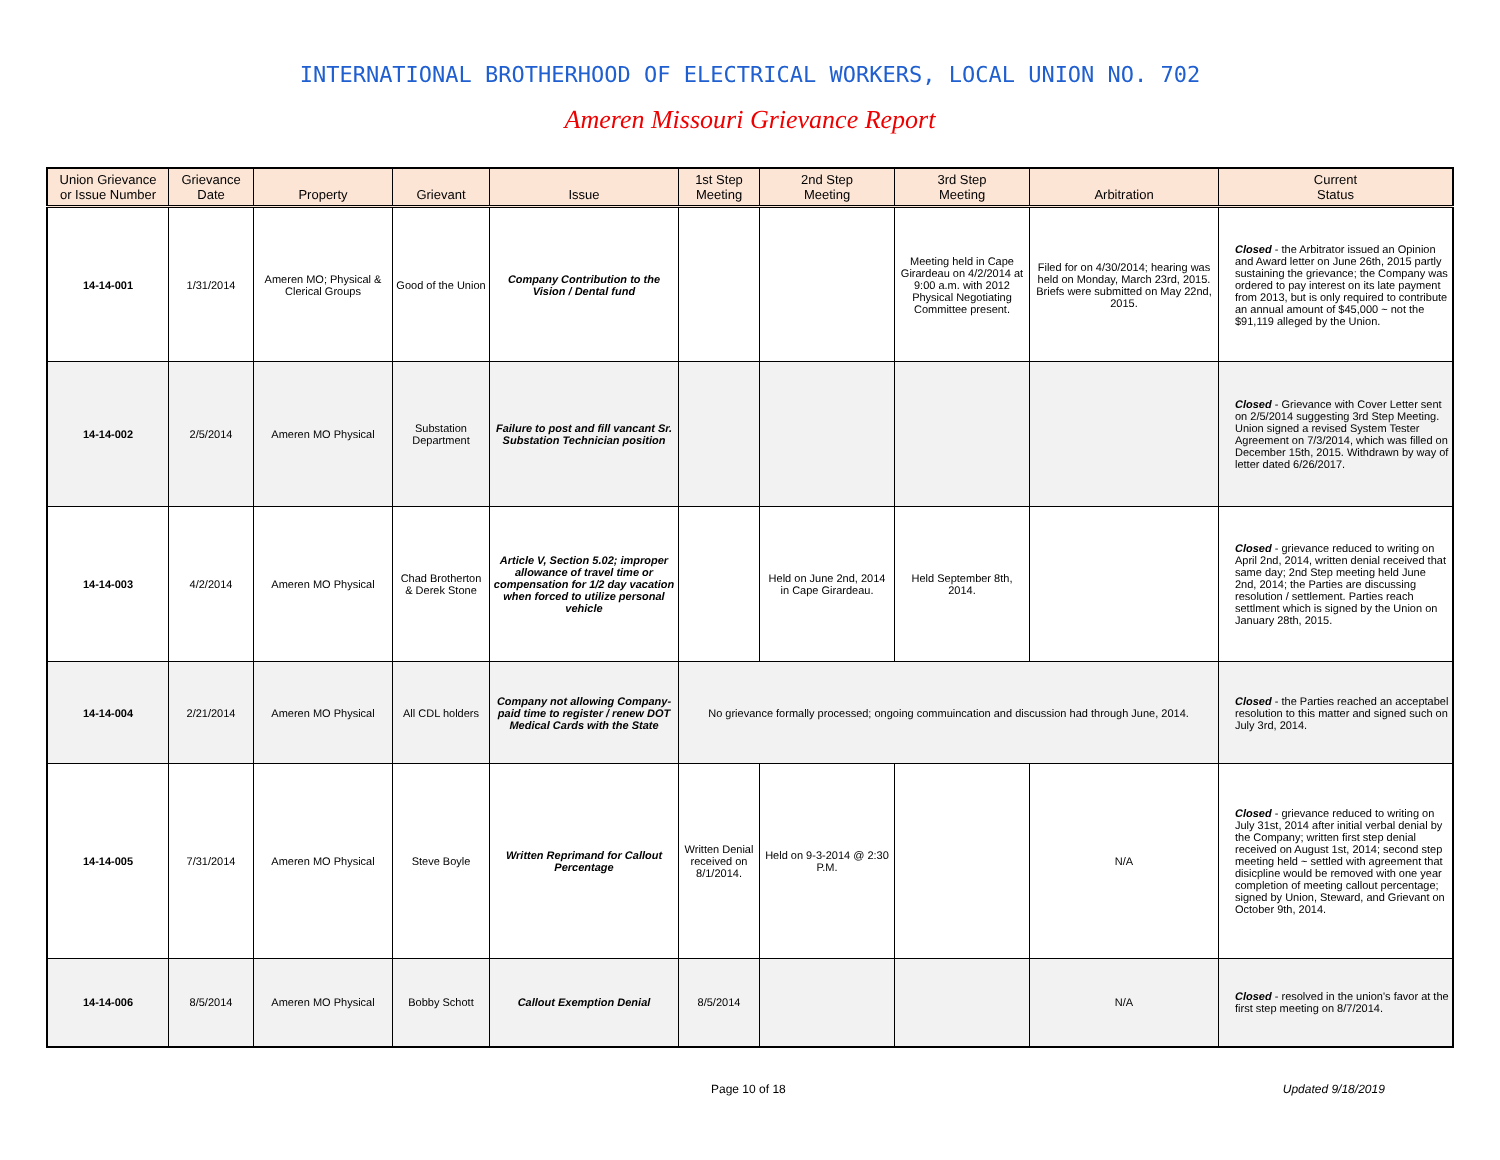INTERNATIONAL BROTHERHOOD OF ELECTRICAL WORKERS, LOCAL UNION NO. 702
Ameren Missouri Grievance Report
| Union Grievance or Issue Number | Grievance Date | Property | Grievant | Issue | 1st Step Meeting | 2nd Step Meeting | 3rd Step Meeting | Arbitration | Current Status |
| --- | --- | --- | --- | --- | --- | --- | --- | --- | --- |
| 14-14-001 | 1/31/2014 | Ameren MO; Physical & Clerical Groups | Good of the Union | Company Contribution to the Vision / Dental fund | | | Meeting held in Cape Girardeau on 4/2/2014 at 9:00 a.m. with 2012 Physical Negotiating Committee present. | Filed for on 4/30/2014; hearing was held on Monday, March 23rd, 2015. Briefs were submitted on May 22nd, 2015. | Closed - the Arbitrator issued an Opinion and Award letter on June 26th, 2015 partly sustaining the grievance; the Company was ordered to pay interest on its late payment from 2013, but is only required to contribute an annual amount of $45,000 ~ not the $91,119 alleged by the Union. |
| 14-14-002 | 2/5/2014 | Ameren MO Physical | Substation Department | Failure to post and fill vancant Sr. Substation Technician position | | | | | Closed - Grievance with Cover Letter sent on 2/5/2014 suggesting 3rd Step Meeting. Union signed a revised System Tester Agreement on 7/3/2014, which was filled on December 15th, 2015. Withdrawn by way of letter dated 6/26/2017. |
| 14-14-003 | 4/2/2014 | Ameren MO Physical | Chad Brotherton & Derek Stone | Article V, Section 5.02; improper allowance of travel time or compensation for 1/2 day vacation when forced to utilize personal vehicle | | Held on June 2nd, 2014 in Cape Girardeau. | Held September 8th, 2014. | | Closed - grievance reduced to writing on April 2nd, 2014, written denial received that same day; 2nd Step meeting held June 2nd, 2014; the Parties are discussing resolution / settlement. Parties reach settlment which is signed by the Union on January 28th, 2015. |
| 14-14-004 | 2/21/2014 | Ameren MO Physical | All CDL holders | Company not allowing Company-paid time to register / renew DOT Medical Cards with the State | No grievance formally processed; ongoing commuincation and discussion had through June, 2014. | | | | Closed - the Parties reached an acceptabel resolution to this matter and signed such on July 3rd, 2014. |
| 14-14-005 | 7/31/2014 | Ameren MO Physical | Steve Boyle | Written Reprimand for Callout Percentage | Written Denial received on 8/1/2014. | Held on 9-3-2014 @ 2:30 P.M. | | N/A | Closed - grievance reduced to writing on July 31st, 2014 after initial verbal denial by the Company; written first step denial received on August 1st, 2014; second step meeting held ~ settled with agreement that disicpline would be removed with one year completion of meeting callout percentage; signed by Union, Steward, and Grievant on October 9th, 2014. |
| 14-14-006 | 8/5/2014 | Ameren MO Physical | Bobby Schott | Callout Exemption Denial | 8/5/2014 | | | N/A | Closed - resolved in the union's favor at the first step meeting on 8/7/2014. |
Page 10 of 18 Updated 9/18/2019